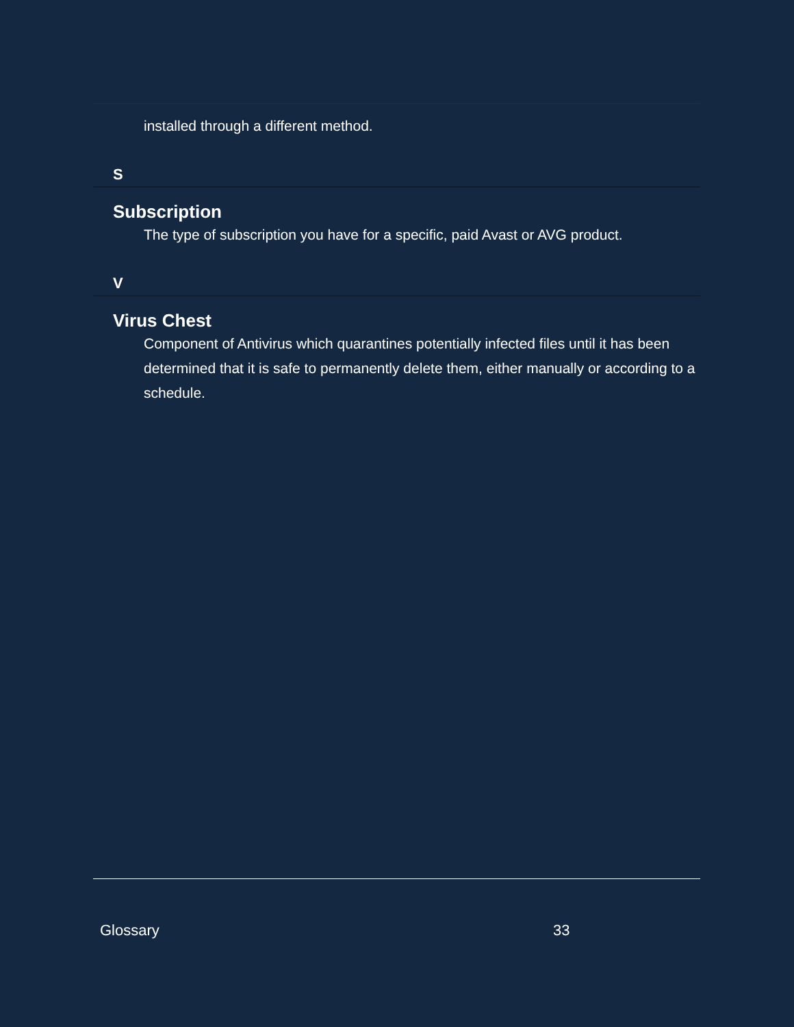installed through a different method.
S
Subscription
The type of subscription you have for a specific, paid Avast or AVG product.
V
Virus Chest
Component of Antivirus which quarantines potentially infected files until it has been determined that it is safe to permanently delete them, either manually or according to a schedule.
Glossary 33